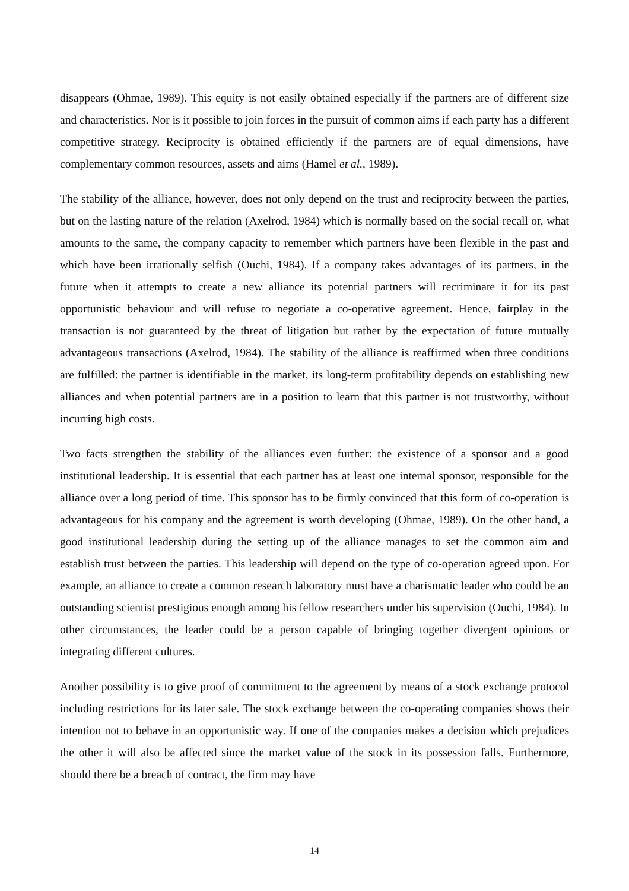disappears (Ohmae, 1989). This equity is not easily obtained especially if the partners are of different size and characteristics. Nor is it possible to join forces in the pursuit of common aims if each party has a different competitive strategy. Reciprocity is obtained efficiently if the partners are of equal dimensions, have complementary common resources, assets and aims (Hamel et al., 1989).
The stability of the alliance, however, does not only depend on the trust and reciprocity between the parties, but on the lasting nature of the relation (Axelrod, 1984) which is normally based on the social recall or, what amounts to the same, the company capacity to remember which partners have been flexible in the past and which have been irrationally selfish (Ouchi, 1984). If a company takes advantages of its partners, in the future when it attempts to create a new alliance its potential partners will recriminate it for its past opportunistic behaviour and will refuse to negotiate a co-operative agreement. Hence, fairplay in the transaction is not guaranteed by the threat of litigation but rather by the expectation of future mutually advantageous transactions (Axelrod, 1984). The stability of the alliance is reaffirmed when three conditions are fulfilled: the partner is identifiable in the market, its long-term profitability depends on establishing new alliances and when potential partners are in a position to learn that this partner is not trustworthy, without incurring high costs.
Two facts strengthen the stability of the alliances even further: the existence of a sponsor and a good institutional leadership. It is essential that each partner has at least one internal sponsor, responsible for the alliance over a long period of time. This sponsor has to be firmly convinced that this form of co-operation is advantageous for his company and the agreement is worth developing (Ohmae, 1989). On the other hand, a good institutional leadership during the setting up of the alliance manages to set the common aim and establish trust between the parties. This leadership will depend on the type of co-operation agreed upon. For example, an alliance to create a common research laboratory must have a charismatic leader who could be an outstanding scientist prestigious enough among his fellow researchers under his supervision (Ouchi, 1984). In other circumstances, the leader could be a person capable of bringing together divergent opinions or integrating different cultures.
Another possibility is to give proof of commitment to the agreement by means of a stock exchange protocol including restrictions for its later sale. The stock exchange between the co-operating companies shows their intention not to behave in an opportunistic way. If one of the companies makes a decision which prejudices the other it will also be affected since the market value of the stock in its possession falls. Furthermore, should there be a breach of contract, the firm may have
14